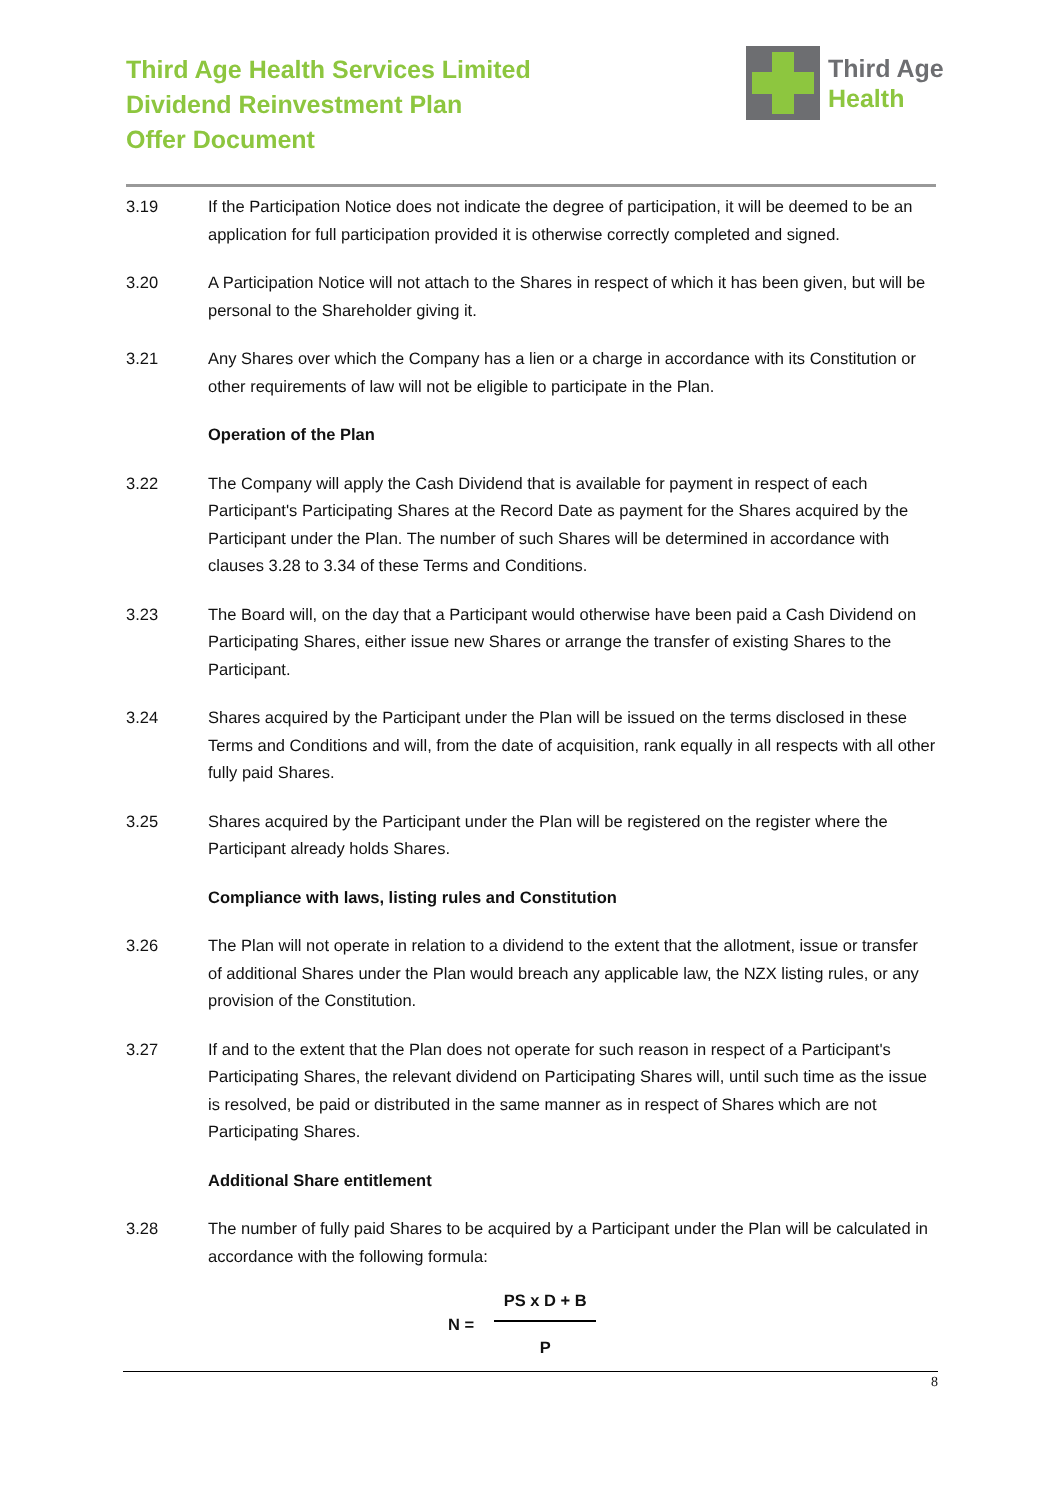Third Age Health Services Limited
Dividend Reinvestment Plan
Offer Document
Third Age
Health
3.19 If the Participation Notice does not indicate the degree of participation, it will be deemed to be an application for full participation provided it is otherwise correctly completed and signed.
3.20 A Participation Notice will not attach to the Shares in respect of which it has been given, but will be personal to the Shareholder giving it.
3.21 Any Shares over which the Company has a lien or a charge in accordance with its Constitution or other requirements of law will not be eligible to participate in the Plan.
Operation of the Plan
3.22 The Company will apply the Cash Dividend that is available for payment in respect of each Participant's Participating Shares at the Record Date as payment for the Shares acquired by the Participant under the Plan. The number of such Shares will be determined in accordance with clauses 3.28 to 3.34 of these Terms and Conditions.
3.23 The Board will, on the day that a Participant would otherwise have been paid a Cash Dividend on Participating Shares, either issue new Shares or arrange the transfer of existing Shares to the Participant.
3.24 Shares acquired by the Participant under the Plan will be issued on the terms disclosed in these Terms and Conditions and will, from the date of acquisition, rank equally in all respects with all other fully paid Shares.
3.25 Shares acquired by the Participant under the Plan will be registered on the register where the Participant already holds Shares.
Compliance with laws, listing rules and Constitution
3.26 The Plan will not operate in relation to a dividend to the extent that the allotment, issue or transfer of additional Shares under the Plan would breach any applicable law, the NZX listing rules, or any provision of the Constitution.
3.27 If and to the extent that the Plan does not operate for such reason in respect of a Participant's Participating Shares, the relevant dividend on Participating Shares will, until such time as the issue is resolved, be paid or distributed in the same manner as in respect of Shares which are not Participating Shares.
Additional Share entitlement
3.28 The number of fully paid Shares to be acquired by a Participant under the Plan will be calculated in accordance with the following formula:
N =
PS x D + B
P
8